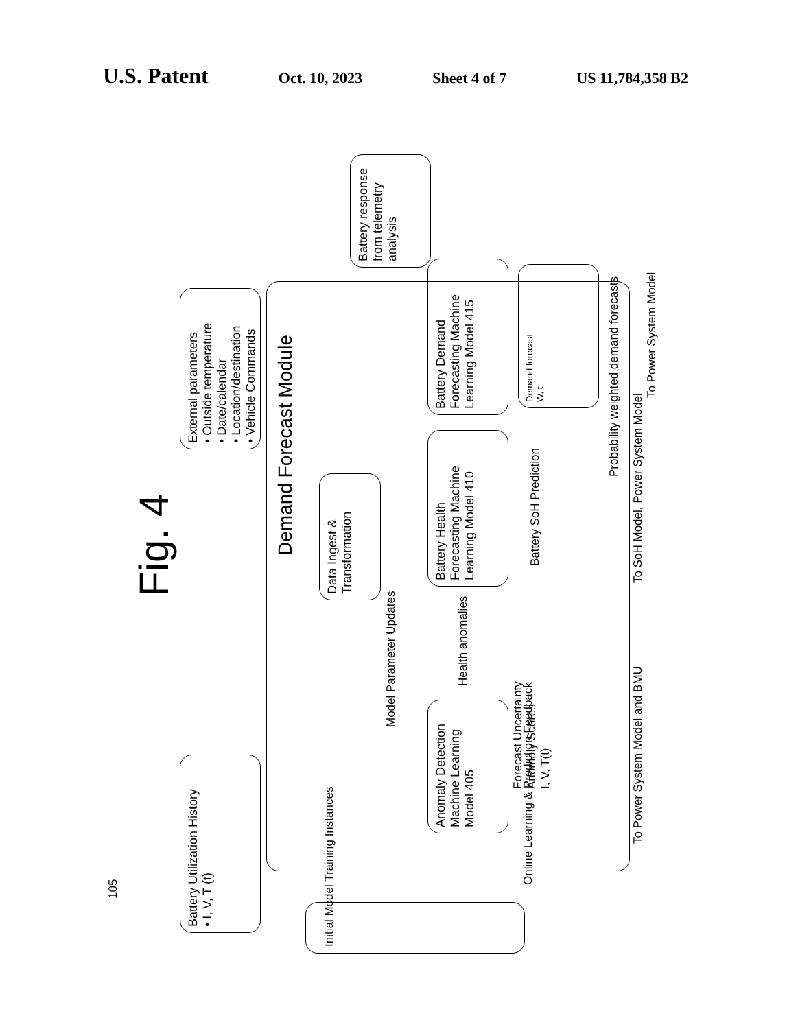U.S. Patent Oct. 10, 2023 Sheet 4 of 7 US 11,784,358 B2
Fig. 4
105
Battery Utilization History
• I, V, T (t)
External parameters
• Outside temperature
• Date/calendar
• Location/destination
• Vehicle Commands
Battery response from telemetry analysis
Initial Model Training Instances
Demand Forecast Module
Data Ingest & Transformation
Anomaly Detection Machine Learning Model 405
Battery Health Forecasting Machine Learning Model 410
Battery Demand Forecasting Machine Learning Model 415
Health anomalies
Model Parameter Updates
Online Learning & Prediction Feedback
Forecast Uncertainty
Anomaly Scores
I, V, T(t)
Battery SoH Prediction
Demand forecast
W, t
Probability weighted demand forecasts
To Power System Model and BMU
To SoH Model, Power System Model
To Power System Model